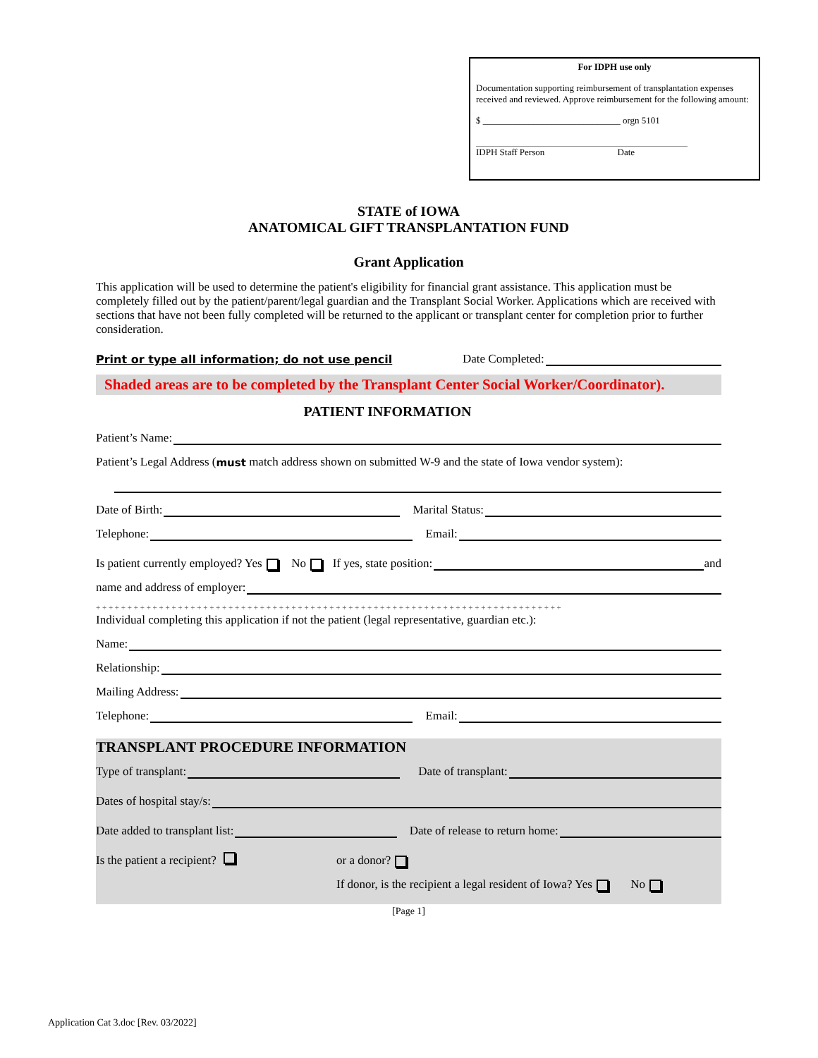For IDPH use only
Documentation supporting reimbursement of transplantation expenses received and reviewed. Approve reimbursement for the following amount:
$ ______________________________ orgn 5101
IDPH Staff Person Date
STATE of IOWA
ANATOMICAL GIFT TRANSPLANTATION FUND
Grant Application
This application will be used to determine the patient's eligibility for financial grant assistance. This application must be completely filled out by the patient/parent/legal guardian and the Transplant Social Worker. Applications which are received with sections that have not been fully completed will be returned to the applicant or transplant center for completion prior to further consideration.
Print or type all information; do not use pencil Date Completed:
Shaded areas are to be completed by the Transplant Center Social Worker/Coordinator).
PATIENT INFORMATION
Patient’s Name:
Patient’s Legal Address (must match address shown on submitted W-9 and the state of Iowa vendor system):
Date of Birth: Marital Status:
Telephone: Email:
Is patient currently employed? Yes No If yes, state position: and
name and address of employer:
+ + + + + + + + + + + + + + + + + + + + + + + + + + + + + + + + + + + + + + + + + + + + + + + + + + + + + + + + + + + + + + + + + + + + + + + + + +
Individual completing this application if not the patient (legal representative, guardian etc.):
Name:
Relationship:
Mailing Address:
Telephone: Email:
TRANSPLANT PROCEDURE INFORMATION
Type of transplant: Date of transplant:
Dates of hospital stay/s:
Date added to transplant list: Date of release to return home:
Is the patient a recipient? or a donor?
If donor, is the recipient a legal resident of Iowa? Yes No
[Page 1]
Application Cat 3.doc [Rev. 03/2022]